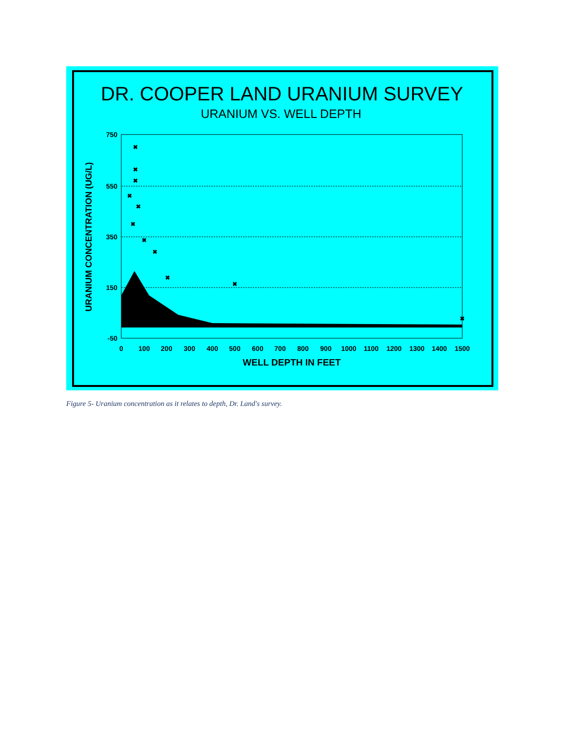DR. COOPER LAND URANIUM SURVEY
URANIUM VS. WELL DEPTH
750
550
350
150
-50
0
100
200
300
400
500
600
700
800
900
1000
1100
1200
1300
1400
1500
WELL DEPTH IN FEET
URANIUM CONCENTRATION (UG/L)
✖
✖
✖
✖
✖
✖
✖
✖
✖
✖
✖
Figure 5- Uranium concentration as it relates to depth, Dr. Land's survey.